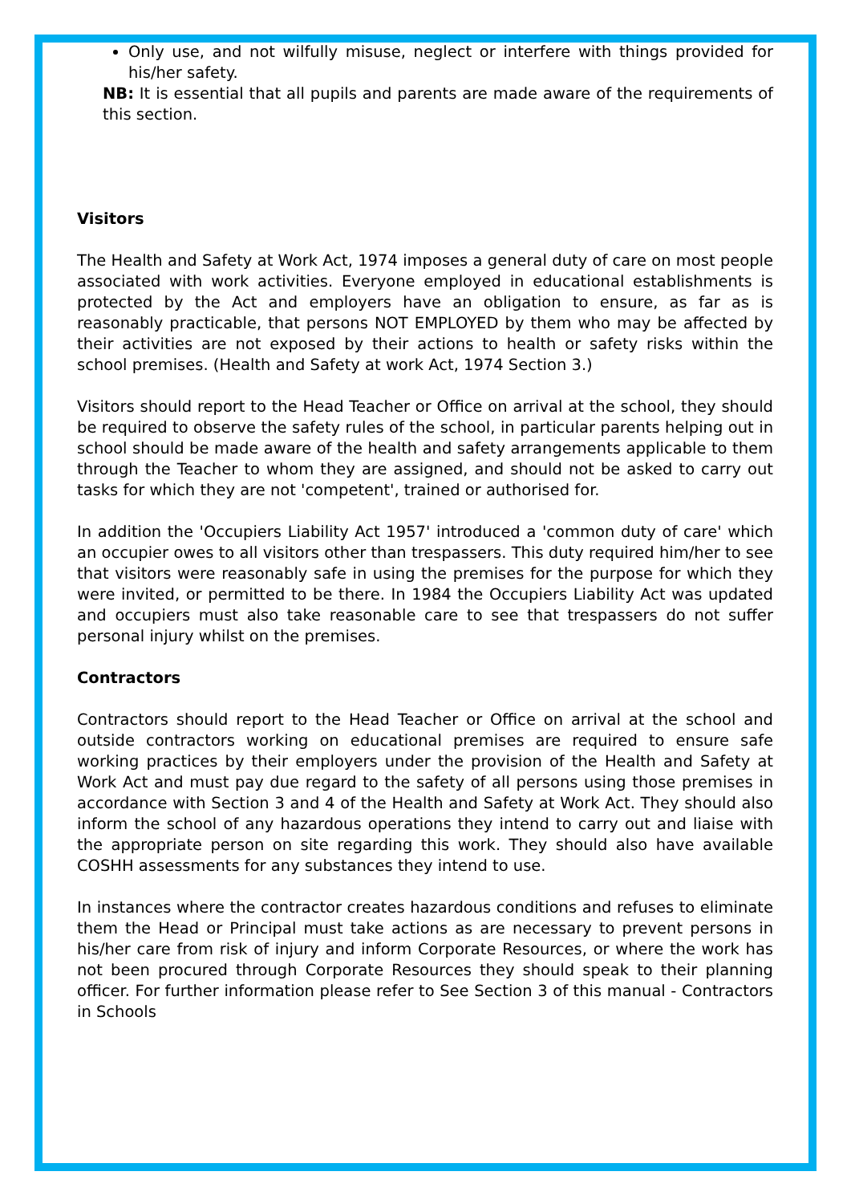Only use, and not wilfully misuse, neglect or interfere with things provided for his/her safety.
NB: It is essential that all pupils and parents are made aware of the requirements of this section.
Visitors
The Health and Safety at Work Act, 1974 imposes a general duty of care on most people associated with work activities. Everyone employed in educational establishments is protected by the Act and employers have an obligation to ensure, as far as is reasonably practicable, that persons NOT EMPLOYED by them who may be affected by their activities are not exposed by their actions to health or safety risks within the school premises. (Health and Safety at work Act, 1974 Section 3.)
Visitors should report to the Head Teacher or Office on arrival at the school, they should be required to observe the safety rules of the school, in particular parents helping out in school should be made aware of the health and safety arrangements applicable to them through the Teacher to whom they are assigned, and should not be asked to carry out tasks for which they are not 'competent', trained or authorised for.
In addition the 'Occupiers Liability Act 1957' introduced a 'common duty of care' which an occupier owes to all visitors other than trespassers. This duty required him/her to see that visitors were reasonably safe in using the premises for the purpose for which they were invited, or permitted to be there. In 1984 the Occupiers Liability Act was updated and occupiers must also take reasonable care to see that trespassers do not suffer personal injury whilst on the premises.
Contractors
Contractors should report to the Head Teacher or Office on arrival at the school and outside contractors working on educational premises are required to ensure safe working practices by their employers under the provision of the Health and Safety at Work Act and must pay due regard to the safety of all persons using those premises in accordance with Section 3 and 4 of the Health and Safety at Work Act. They should also inform the school of any hazardous operations they intend to carry out and liaise with the appropriate person on site regarding this work. They should also have available COSHH assessments for any substances they intend to use.
In instances where the contractor creates hazardous conditions and refuses to eliminate them the Head or Principal must take actions as are necessary to prevent persons in his/her care from risk of injury and inform Corporate Resources, or where the work has not been procured through Corporate Resources they should speak to their planning officer. For further information please refer to See Section 3 of this manual - Contractors in Schools